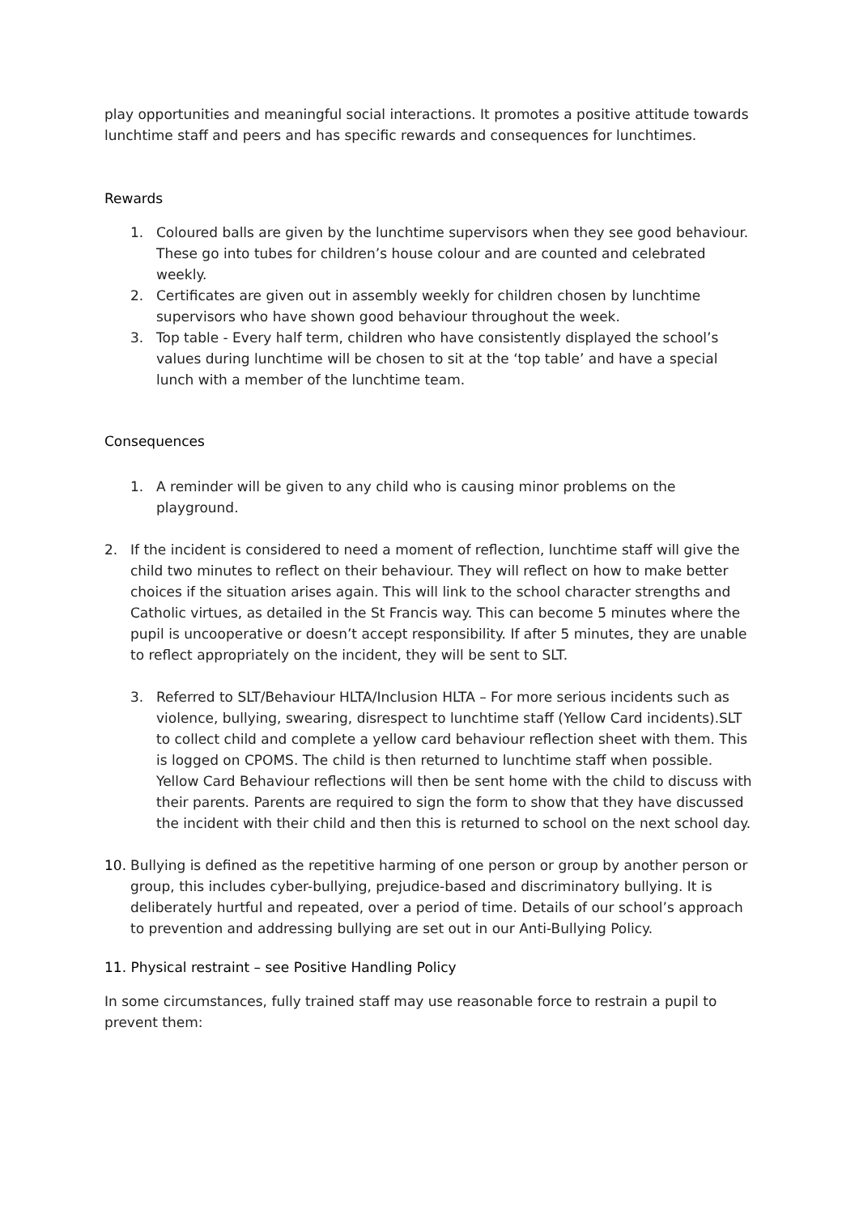play opportunities and meaningful social interactions. It promotes a positive attitude towards lunchtime staff and peers and has specific rewards and consequences for lunchtimes.
Rewards
1. Coloured balls are given by the lunchtime supervisors when they see good behaviour. These go into tubes for children’s house colour and are counted and celebrated weekly.
2. Certificates are given out in assembly weekly for children chosen by lunchtime supervisors who have shown good behaviour throughout the week.
3. Top table - Every half term, children who have consistently displayed the school’s values during lunchtime will be chosen to sit at the ‘top table’ and have a special lunch with a member of the lunchtime team.
Consequences
1. A reminder will be given to any child who is causing minor problems on the playground.
2. If the incident is considered to need a moment of reflection, lunchtime staff will give the child two minutes to reflect on their behaviour. They will reflect on how to make better choices if the situation arises again. This will link to the school character strengths and Catholic virtues, as detailed in the St Francis way. This can become 5 minutes where the pupil is uncooperative or doesn’t accept responsibility. If after 5 minutes, they are unable to reflect appropriately on the incident, they will be sent to SLT.
3. Referred to SLT/Behaviour HLTA/Inclusion HLTA – For more serious incidents such as violence, bullying, swearing, disrespect to lunchtime staff (Yellow Card incidents).SLT to collect child and complete a yellow card behaviour reflection sheet with them. This is logged on CPOMS. The child is then returned to lunchtime staff when possible. Yellow Card Behaviour reflections will then be sent home with the child to discuss with their parents. Parents are required to sign the form to show that they have discussed the incident with their child and then this is returned to school on the next school day.
10. Bullying is defined as the repetitive harming of one person or group by another person or group, this includes cyber-bullying, prejudice-based and discriminatory bullying. It is deliberately hurtful and repeated, over a period of time. Details of our school’s approach to prevention and addressing bullying are set out in our Anti-Bullying Policy.
11. Physical restraint – see Positive Handling Policy
In some circumstances, fully trained staff may use reasonable force to restrain a pupil to prevent them: